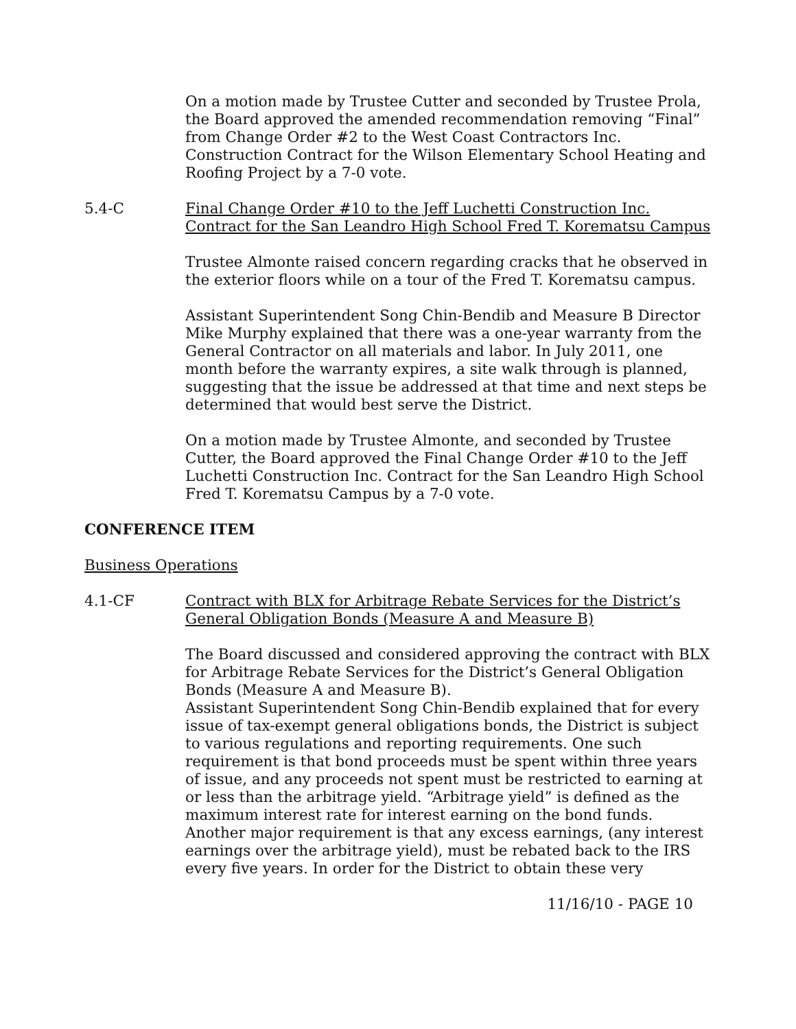On a motion made by Trustee Cutter and seconded by Trustee Prola, the Board approved the amended recommendation removing “Final” from Change Order #2 to the West Coast Contractors Inc. Construction Contract for the Wilson Elementary School Heating and Roofing Project by a 7-0 vote.
5.4-C Final Change Order #10 to the Jeff Luchetti Construction Inc. Contract for the San Leandro High School Fred T. Korematsu Campus
Trustee Almonte raised concern regarding cracks that he observed in the exterior floors while on a tour of the Fred T. Korematsu campus.
Assistant Superintendent Song Chin-Bendib and Measure B Director Mike Murphy explained that there was a one-year warranty from the General Contractor on all materials and labor. In July 2011, one month before the warranty expires, a site walk through is planned, suggesting that the issue be addressed at that time and next steps be determined that would best serve the District.
On a motion made by Trustee Almonte, and seconded by Trustee Cutter, the Board approved the Final Change Order #10 to the Jeff Luchetti Construction Inc. Contract for the San Leandro High School Fred T. Korematsu Campus by a 7-0 vote.
CONFERENCE ITEM
Business Operations
4.1-CF Contract with BLX for Arbitrage Rebate Services for the District’s General Obligation Bonds (Measure A and Measure B)
The Board discussed and considered approving the contract with BLX for Arbitrage Rebate Services for the District’s General Obligation Bonds (Measure A and Measure B).
Assistant Superintendent Song Chin-Bendib explained that for every issue of tax-exempt general obligations bonds, the District is subject to various regulations and reporting requirements. One such requirement is that bond proceeds must be spent within three years of issue, and any proceeds not spent must be restricted to earning at or less than the arbitrage yield. “Arbitrage yield” is defined as the maximum interest rate for interest earning on the bond funds. Another major requirement is that any excess earnings, (any interest earnings over the arbitrage yield), must be rebated back to the IRS every five years. In order for the District to obtain these very
11/16/10 - PAGE 10